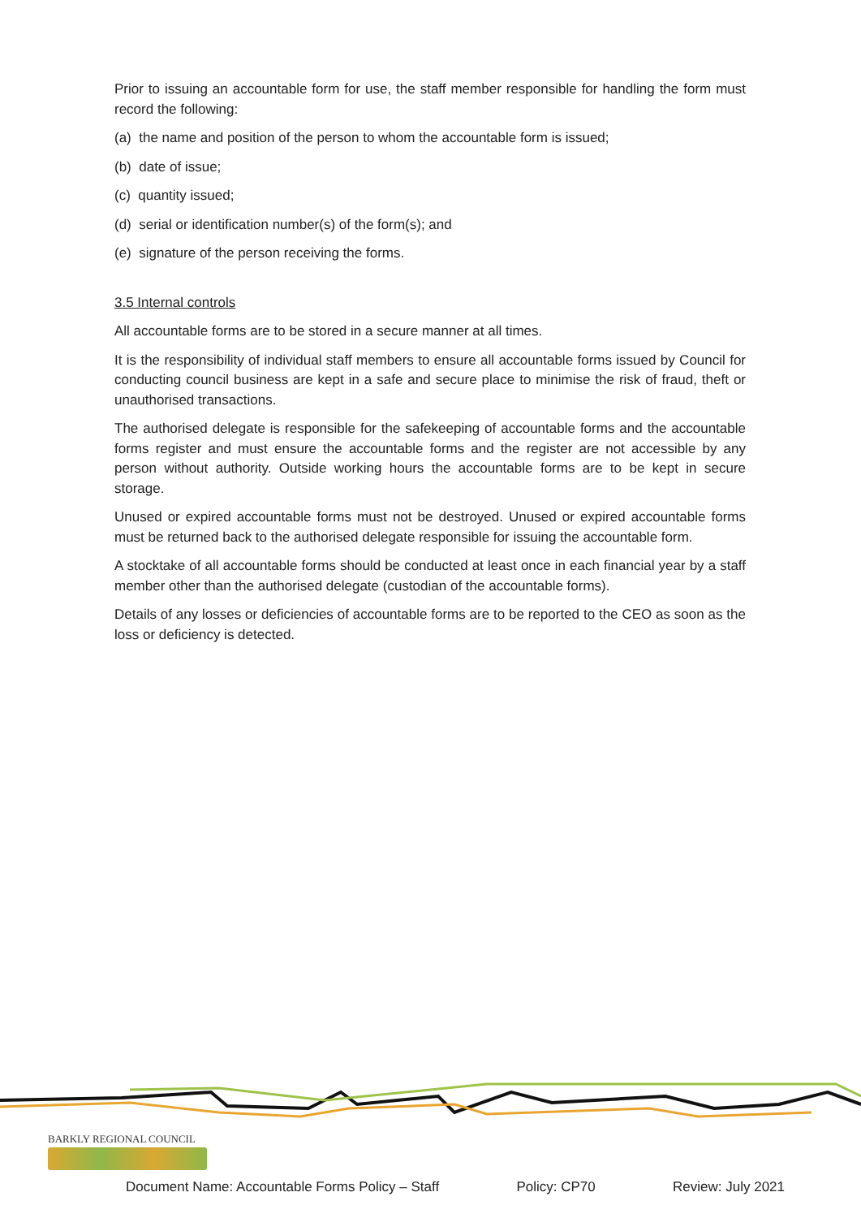Prior to issuing an accountable form for use, the staff member responsible for handling the form must record the following:
(a) the name and position of the person to whom the accountable form is issued;
(b) date of issue;
(c) quantity issued;
(d) serial or identification number(s) of the form(s); and
(e) signature of the person receiving the forms.
3.5 Internal controls
All accountable forms are to be stored in a secure manner at all times.
It is the responsibility of individual staff members to ensure all accountable forms issued by Council for conducting council business are kept in a safe and secure place to minimise the risk of fraud, theft or unauthorised transactions.
The authorised delegate is responsible for the safekeeping of accountable forms and the accountable forms register and must ensure the accountable forms and the register are not accessible by any person without authority. Outside working hours the accountable forms are to be kept in secure storage.
Unused or expired accountable forms must not be destroyed. Unused or expired accountable forms must be returned back to the authorised delegate responsible for issuing the accountable form.
A stocktake of all accountable forms should be conducted at least once in each financial year by a staff member other than the authorised delegate (custodian of the accountable forms).
Details of any losses or deficiencies of accountable forms are to be reported to the CEO as soon as the loss or deficiency is detected.
BARKLY REGIONAL COUNCIL
Document Name: Accountable Forms Policy – Staff Policy: CP70 Review: July 2021